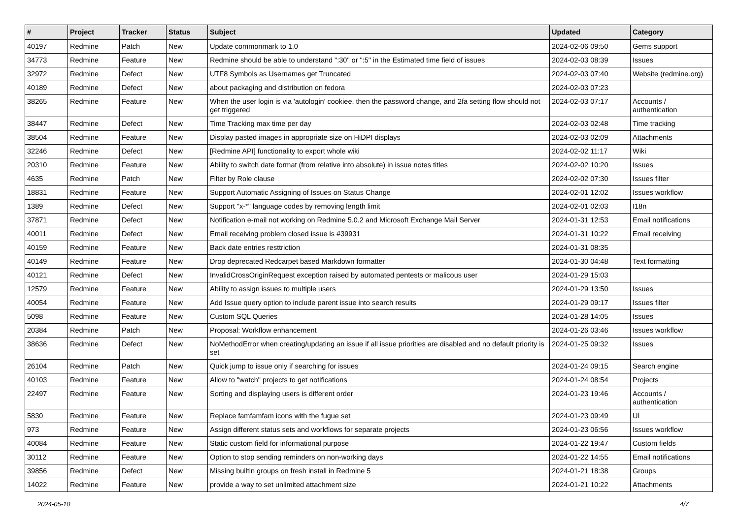| # | Project | Tracker | Status | Subject | Updated | Category |
| --- | --- | --- | --- | --- | --- | --- |
| 40197 | Redmine | Patch | New | Update commonmark to 1.0 | 2024-02-06 09:50 | Gems support |
| 34773 | Redmine | Feature | New | Redmine should be able to understand ":30" or ":5" in the Estimated time field of issues | 2024-02-03 08:39 | Issues |
| 32972 | Redmine | Defect | New | UTF8 Symbols as Usernames get Truncated | 2024-02-03 07:40 | Website (redmine.org) |
| 40189 | Redmine | Defect | New | about packaging and distribution on fedora | 2024-02-03 07:23 | |
| 38265 | Redmine | Feature | New | When the user login is via 'autologin' cookiee, then the password change, and 2fa setting flow should not get triggered | 2024-02-03 07:17 | Accounts / authentication |
| 38447 | Redmine | Defect | New | Time Tracking max time per day | 2024-02-03 02:48 | Time tracking |
| 38504 | Redmine | Feature | New | Display pasted images in appropriate size on HiDPI displays | 2024-02-03 02:09 | Attachments |
| 32246 | Redmine | Defect | New | [Redmine API] functionality to export whole wiki | 2024-02-02 11:17 | Wiki |
| 20310 | Redmine | Feature | New | Ability to switch date format (from relative into absolute) in issue notes titles | 2024-02-02 10:20 | Issues |
| 4635 | Redmine | Patch | New | Filter by Role clause | 2024-02-02 07:30 | Issues filter |
| 18831 | Redmine | Feature | New | Support Automatic Assigning of Issues on Status Change | 2024-02-01 12:02 | Issues workflow |
| 1389 | Redmine | Defect | New | Support "x-*" language codes by removing length limit | 2024-02-01 02:03 | I18n |
| 37871 | Redmine | Defect | New | Notification e-mail not working on Redmine 5.0.2 and Microsoft Exchange Mail Server | 2024-01-31 12:53 | Email notifications |
| 40011 | Redmine | Defect | New | Email receiving problem closed issue is #39931 | 2024-01-31 10:22 | Email receiving |
| 40159 | Redmine | Feature | New | Back date entries resttriction | 2024-01-31 08:35 | |
| 40149 | Redmine | Feature | New | Drop deprecated Redcarpet based Markdown formatter | 2024-01-30 04:48 | Text formatting |
| 40121 | Redmine | Defect | New | InvalidCrossOriginRequest exception raised by automated pentests or malicous user | 2024-01-29 15:03 | |
| 12579 | Redmine | Feature | New | Ability to assign issues to multiple users | 2024-01-29 13:50 | Issues |
| 40054 | Redmine | Feature | New | Add Issue query option to include parent issue into search results | 2024-01-29 09:17 | Issues filter |
| 5098 | Redmine | Feature | New | Custom SQL Queries | 2024-01-28 14:05 | Issues |
| 20384 | Redmine | Patch | New | Proposal: Workflow enhancement | 2024-01-26 03:46 | Issues workflow |
| 38636 | Redmine | Defect | New | NoMethodError when creating/updating an issue if all issue priorities are disabled and no default priority is set | 2024-01-25 09:32 | Issues |
| 26104 | Redmine | Patch | New | Quick jump to issue only if searching for issues | 2024-01-24 09:15 | Search engine |
| 40103 | Redmine | Feature | New | Allow to "watch" projects to get notifications | 2024-01-24 08:54 | Projects |
| 22497 | Redmine | Feature | New | Sorting and displaying users is different order | 2024-01-23 19:46 | Accounts / authentication |
| 5830 | Redmine | Feature | New | Replace famfamfam icons with the fugue set | 2024-01-23 09:49 | UI |
| 973 | Redmine | Feature | New | Assign different status sets and workflows for separate projects | 2024-01-23 06:56 | Issues workflow |
| 40084 | Redmine | Feature | New | Static custom field for informational purpose | 2024-01-22 19:47 | Custom fields |
| 30112 | Redmine | Feature | New | Option to stop sending reminders on non-working days | 2024-01-22 14:55 | Email notifications |
| 39856 | Redmine | Defect | New | Missing builtin groups on fresh install in Redmine 5 | 2024-01-21 18:38 | Groups |
| 14022 | Redmine | Feature | New | provide a way to set unlimited attachment size | 2024-01-21 10:22 | Attachments |
2024-05-10 4/7